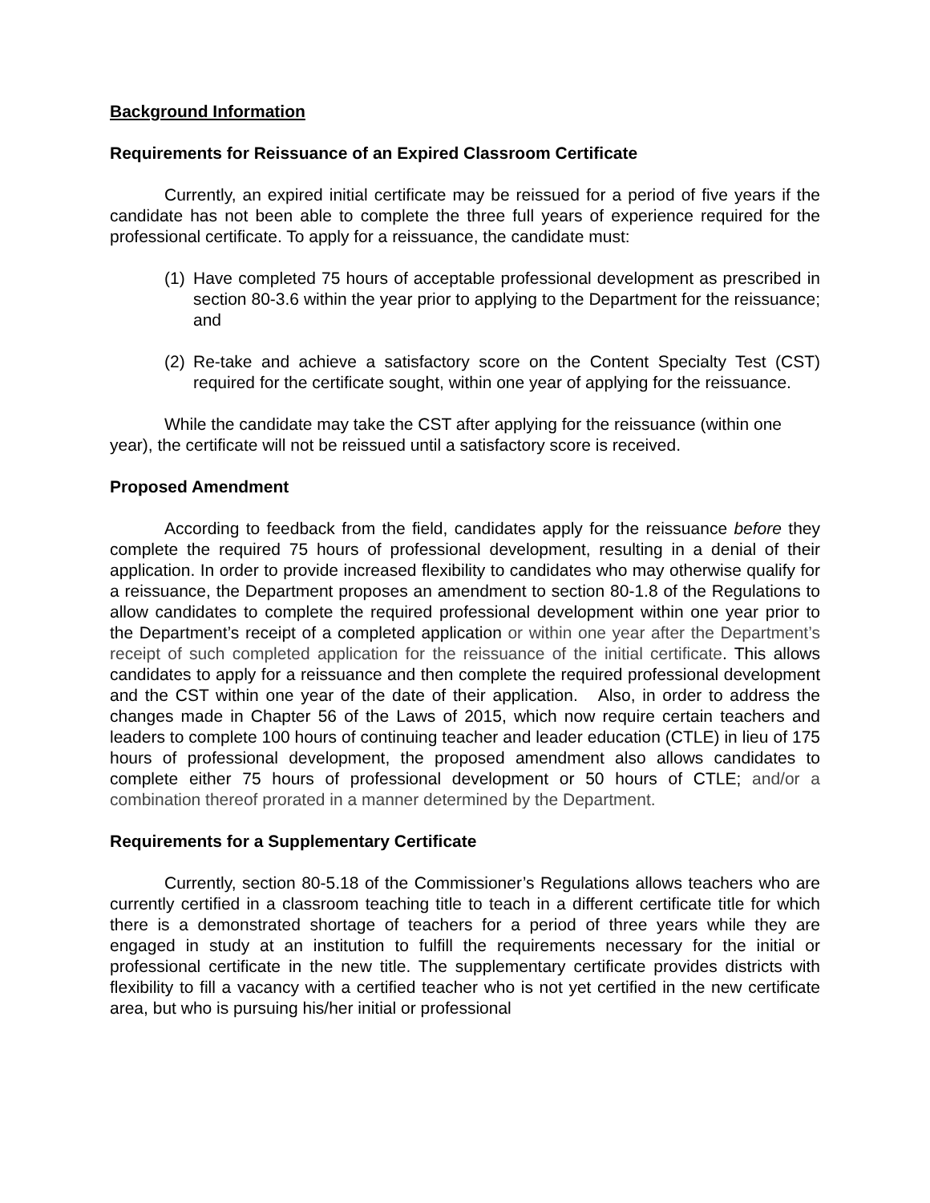Background Information
Requirements for Reissuance of an Expired Classroom Certificate
Currently, an expired initial certificate may be reissued for a period of five years if the candidate has not been able to complete the three full years of experience required for the professional certificate. To apply for a reissuance, the candidate must:
(1)
Have completed 75 hours of acceptable professional development as prescribed in section 80-3.6 within the year prior to applying to the Department for the reissuance; and
(2)
Re-take and achieve a satisfactory score on the Content Specialty Test (CST) required for the certificate sought, within one year of applying for the reissuance.
While the candidate may take the CST after applying for the reissuance (within one year), the certificate will not be reissued until a satisfactory score is received.
Proposed Amendment
According to feedback from the field, candidates apply for the reissuance before they complete the required 75 hours of professional development, resulting in a denial of their application. In order to provide increased flexibility to candidates who may otherwise qualify for a reissuance, the Department proposes an amendment to section 80-1.8 of the Regulations to allow candidates to complete the required professional development within one year prior to the Department’s receipt of a completed application or within one year after the Department’s receipt of such completed application for the reissuance of the initial certificate. This allows candidates to apply for a reissuance and then complete the required professional development and the CST within one year of the date of their application. Also, in order to address the changes made in Chapter 56 of the Laws of 2015, which now require certain teachers and leaders to complete 100 hours of continuing teacher and leader education (CTLE) in lieu of 175 hours of professional development, the proposed amendment also allows candidates to complete either 75 hours of professional development or 50 hours of CTLE; and/or a combination thereof prorated in a manner determined by the Department.
Requirements for a Supplementary Certificate
Currently, section 80-5.18 of the Commissioner’s Regulations allows teachers who are currently certified in a classroom teaching title to teach in a different certificate title for which there is a demonstrated shortage of teachers for a period of three years while they are engaged in study at an institution to fulfill the requirements necessary for the initial or professional certificate in the new title. The supplementary certificate provides districts with flexibility to fill a vacancy with a certified teacher who is not yet certified in the new certificate area, but who is pursuing his/her initial or professional